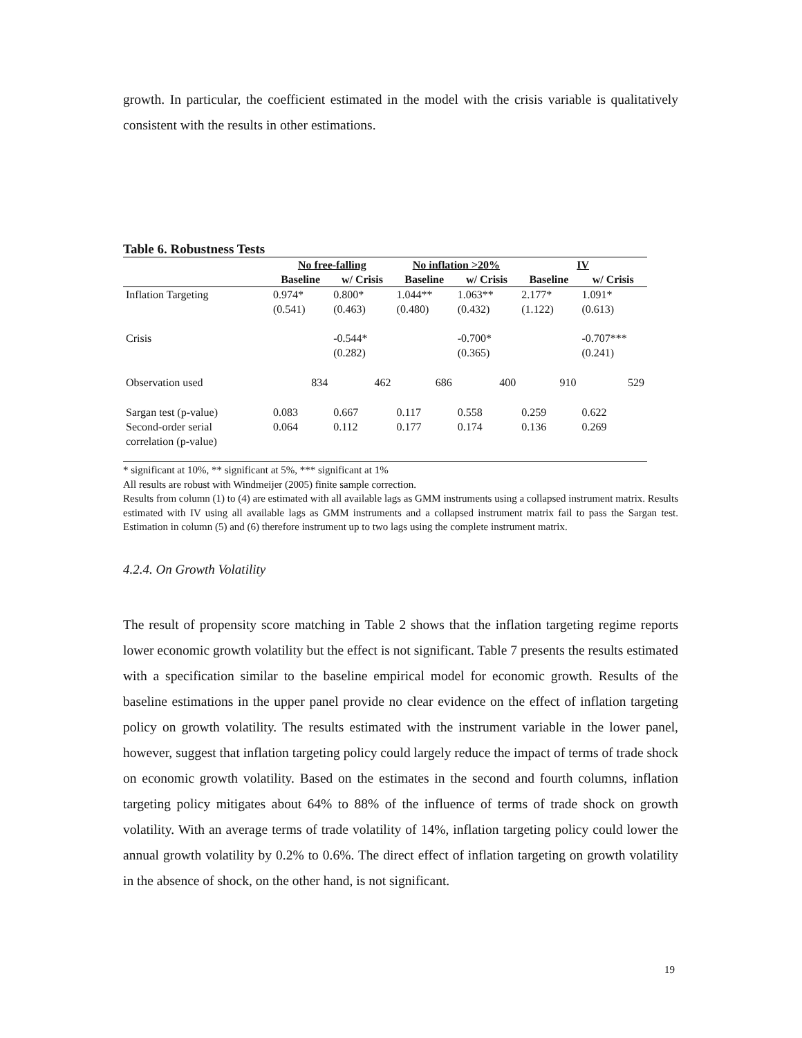growth. In particular, the coefficient estimated in the model with the crisis variable is qualitatively consistent with the results in other estimations.
Table 6. Robustness Tests
| | No free-falling | | No inflation >20% | | IV | |
| | Baseline | w/ Crisis | Baseline | w/ Crisis | Baseline | w/ Crisis |
| Inflation Targeting | 0.974* (0.541) | 0.800* (0.463) | 1.044** (0.480) | 1.063** (0.432) | 2.177* (1.122) | 1.091* (0.613) |
| Crisis | | -0.544* (0.282) | | -0.700* (0.365) | | -0.707*** (0.241) |
| Observation used | 834 | 462 | 686 | 400 | 910 | 529 |
| Sargan test (p-value) | 0.083 | 0.667 | 0.117 | 0.558 | 0.259 | 0.622 |
| Second-order serial correlation (p-value) | 0.064 | 0.112 | 0.177 | 0.174 | 0.136 | 0.269 |
* significant at 10%, ** significant at 5%, *** significant at 1%
All results are robust with Windmeijer (2005) finite sample correction.
Results from column (1) to (4) are estimated with all available lags as GMM instruments using a collapsed instrument matrix. Results estimated with IV using all available lags as GMM instruments and a collapsed instrument matrix fail to pass the Sargan test. Estimation in column (5) and (6) therefore instrument up to two lags using the complete instrument matrix.
4.2.4. On Growth Volatility
The result of propensity score matching in Table 2 shows that the inflation targeting regime reports lower economic growth volatility but the effect is not significant. Table 7 presents the results estimated with a specification similar to the baseline empirical model for economic growth. Results of the baseline estimations in the upper panel provide no clear evidence on the effect of inflation targeting policy on growth volatility. The results estimated with the instrument variable in the lower panel, however, suggest that inflation targeting policy could largely reduce the impact of terms of trade shock on economic growth volatility. Based on the estimates in the second and fourth columns, inflation targeting policy mitigates about 64% to 88% of the influence of terms of trade shock on growth volatility. With an average terms of trade volatility of 14%, inflation targeting policy could lower the annual growth volatility by 0.2% to 0.6%. The direct effect of inflation targeting on growth volatility in the absence of shock, on the other hand, is not significant.
19